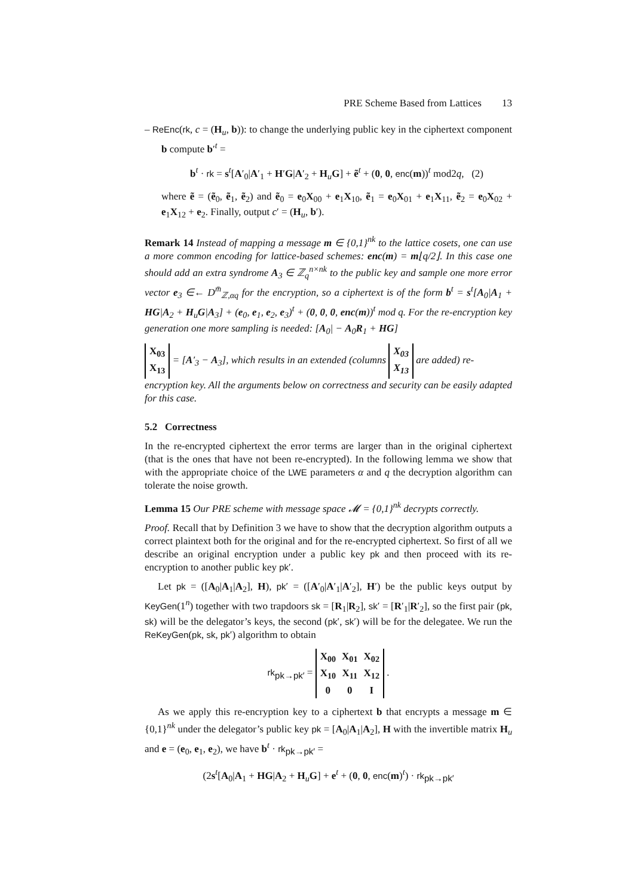PRE Scheme Based from Lattices 13
– ReEnc(rk, c = (H<sub>u</sub>, b)): to change the underlying public key in the ciphertext component b compute b′<sup>t</sup> =
b<sup>t</sup> · rk = s<sup>t</sup>[A′<sub>0</sub>|A′<sub>1</sub> + H′G|A′<sub>2</sub> + H<sub>u</sub>G] + ẽ<sup>t</sup> + (0, 0, enc(m))<sup>t</sup> mod2q, (2)
where ẽ = (ẽ<sub>0</sub>, ẽ<sub>1</sub>, ẽ<sub>2</sub>) and ẽ<sub>0</sub> = e<sub>0</sub>X<sub>00</sub> + e<sub>1</sub>X<sub>10</sub>, ẽ<sub>1</sub> = e<sub>0</sub>X<sub>01</sub> + e<sub>1</sub>X<sub>11</sub>, ẽ<sub>2</sub> = e<sub>0</sub>X<sub>02</sub> + e<sub>1</sub>X<sub>12</sub> + e<sub>2</sub>. Finally, output c′ = (H<sub>u</sub>, b′).
Remark 14 Instead of mapping a message m ∈ {0,1}<sup>nk</sup> to the lattice cosets, one can use a more common encoding for lattice-based schemes: enc(m) = m⌊q/2⌋. In this case one should add an extra syndrome A<sub>3</sub> ∈ ℤ<sub>q</sub><sup>n×nk</sup> to the public key and sample one more error vector e<sub>3</sub> ∈← D<sup>m̄</sup><sub>ℤ,αq</sub> for the encryption, so a ciphertext is of the form b<sup>t</sup> = s<sup>t</sup>[A<sub>0</sub>|A<sub>1</sub> + HG|A<sub>2</sub> + H<sub>u</sub>G|A<sub>3</sub>] + (e<sub>0</sub>, e<sub>1</sub>, e<sub>2</sub>, e<sub>3</sub>)<sup>t</sup> + (0, 0, 0, enc(m))<sup>t</sup> mod q. For the re-encryption key generation one more sampling is needed: [A<sub>0</sub>| − A<sub>0</sub>R<sub>1</sub> + HG]
| X<sub>03</sub> |
| X<sub>13</sub> |
= [A′<sub>3</sub> − A<sub>3</sub>], which results in an extended (columns
| X<sub>03</sub> |
| X<sub>13</sub> |
are added) re-encryption key. All the arguments below on correctness and security can be easily adapted for this case.
5.2 Correctness
In the re-encrypted ciphertext the error terms are larger than in the original ciphertext (that is the ones that have not been re-encrypted). In the following lemma we show that with the appropriate choice of the LWE parameters α and q the decryption algorithm can tolerate the noise growth.
Lemma 15 Our PRE scheme with message space 𝓜 = {0,1}<sup>nk</sup> decrypts correctly.
Proof. Recall that by Definition 3 we have to show that the decryption algorithm outputs a correct plaintext both for the original and for the re-encrypted ciphertext. So first of all we describe an original encryption under a public key pk and then proceed with its re-encryption to another public key pk′.
Let pk = ([A<sub>0</sub>|A<sub>1</sub>|A<sub>2</sub>], H), pk′ = ([A′<sub>0</sub>|A′<sub>1</sub>|A′<sub>2</sub>], H′) be the public keys output by KeyGen(1<sup>n</sup>) together with two trapdoors sk = [R<sub>1</sub>|R<sub>2</sub>], sk′ = [R′<sub>1</sub>|R′<sub>2</sub>], so the first pair (pk, sk) will be the delegator’s keys, the second (pk′, sk′) will be for the delegatee. We run the ReKeyGen(pk, sk, pk′) algorithm to obtain
rk<sub>pk→pk′</sub> =
| X<sub>00</sub> | X<sub>01</sub> | X<sub>02</sub> |
| X<sub>10</sub> | X<sub>11</sub> | X<sub>12</sub> |
| 0 | 0 | I |
.
As we apply this re-encryption key to a ciphertext b that encrypts a message m ∈ {0,1}<sup>nk</sup> under the delegator’s public key pk = [A<sub>0</sub>|A<sub>1</sub>|A<sub>2</sub>], H with the invertible matrix H<sub>u</sub> and e = (e<sub>0</sub>, e<sub>1</sub>, e<sub>2</sub>), we have b<sup>t</sup> · rk<sub>pk→pk′</sub> =
(2s<sup>t</sup>[A<sub>0</sub>|A<sub>1</sub> + HG|A<sub>2</sub> + H<sub>u</sub>G] + e<sup>t</sup> + (0, 0, enc(m)<sup>t</sup>) · rk<sub>pk→pk′</sub>